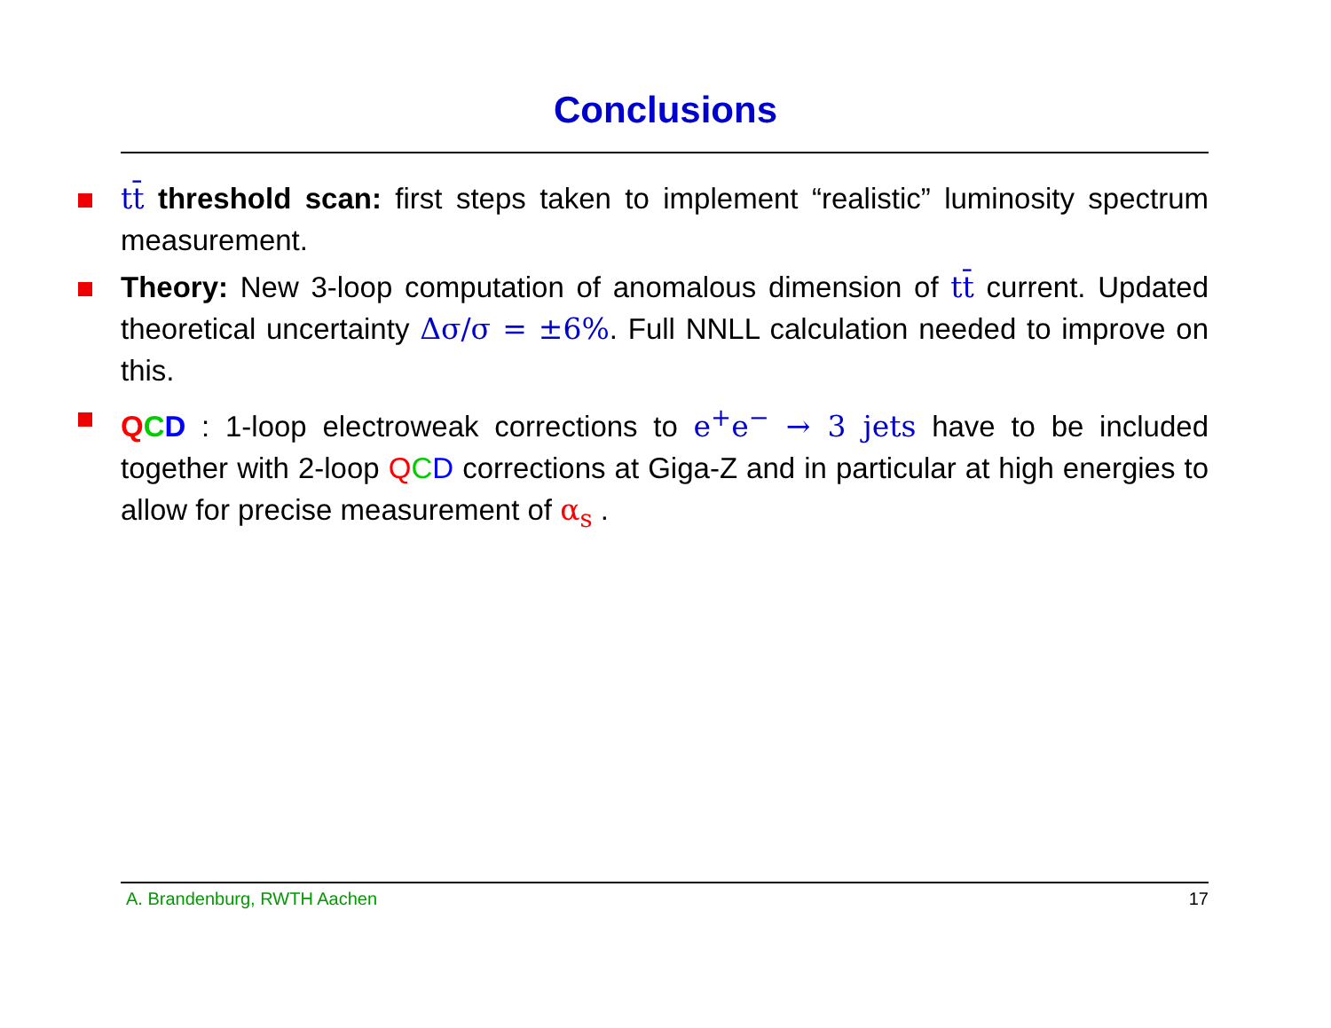Conclusions
tt̄ threshold scan: first steps taken to implement “realistic” luminosity spectrum measurement.
Theory: New 3-loop computation of anomalous dimension of tt̄ current. Updated theoretical uncertainty Δσ/σ = ±6%. Full NNLL calculation needed to improve on this.
QCD : 1-loop electroweak corrections to e<sup>+</sup>e<sup>−</sup> → 3 jets have to be included together with 2-loop QCD corrections at Giga-Z and in particular at high energies to allow for precise measurement of α<sub>s</sub> .
A. Brandenburg, RWTH Aachen 17